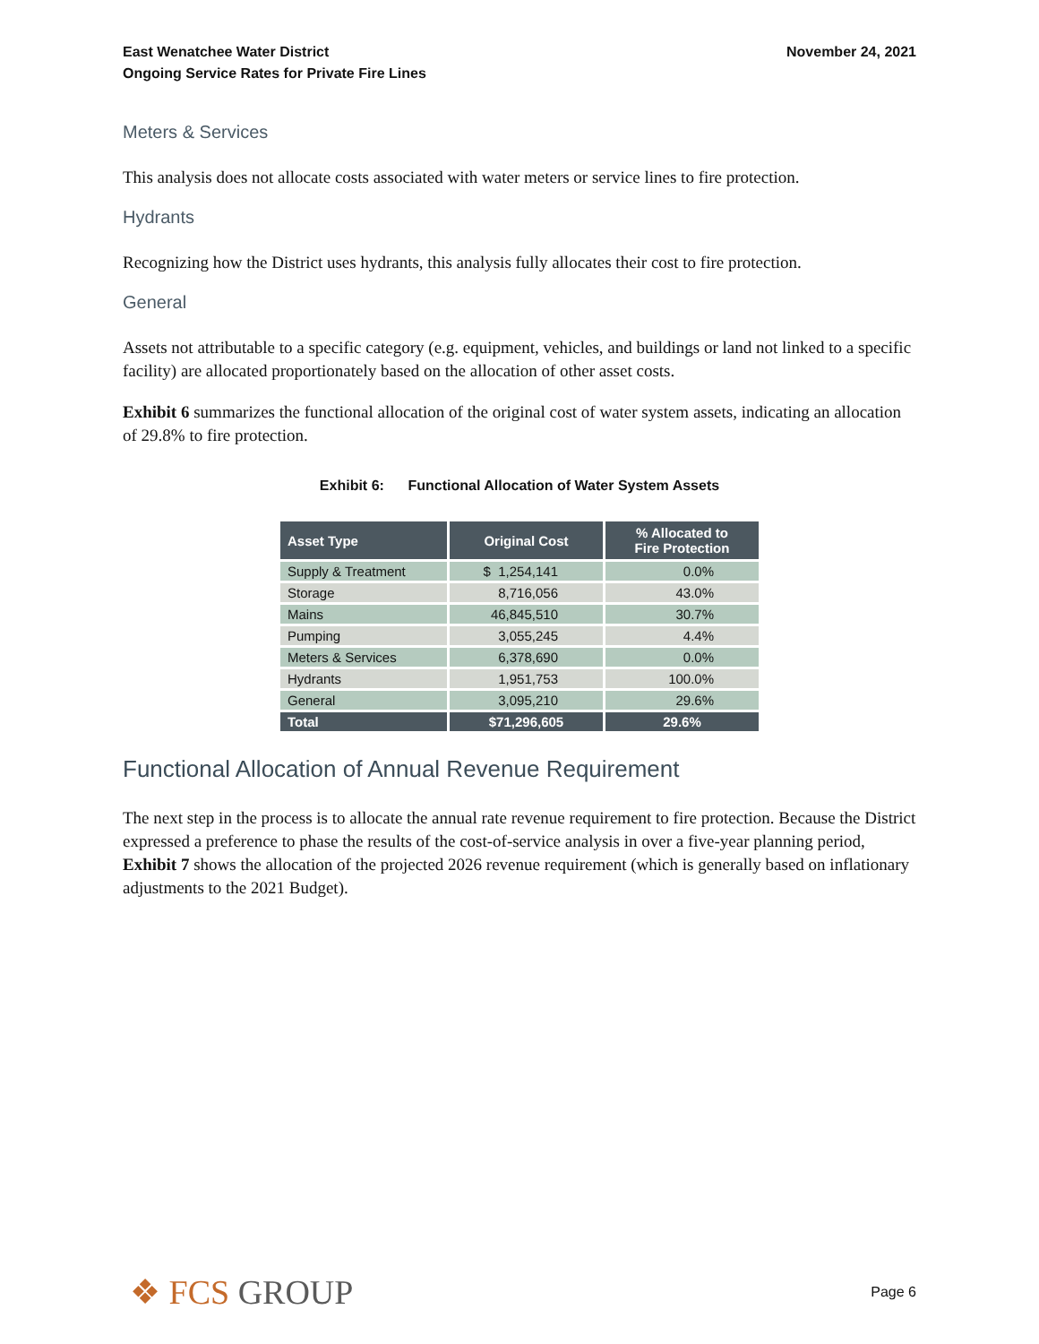East Wenatchee Water District
Ongoing Service Rates for Private Fire Lines
November 24, 2021
Meters & Services
This analysis does not allocate costs associated with water meters or service lines to fire protection.
Hydrants
Recognizing how the District uses hydrants, this analysis fully allocates their cost to fire protection.
General
Assets not attributable to a specific category (e.g. equipment, vehicles, and buildings or land not linked to a specific facility) are allocated proportionately based on the allocation of other asset costs.
Exhibit 6 summarizes the functional allocation of the original cost of water system assets, indicating an allocation of 29.8% to fire protection.
Exhibit 6: Functional Allocation of Water System Assets
| Asset Type | Original Cost | % Allocated to Fire Protection |
| --- | --- | --- |
| Supply & Treatment | $ 1,254,141 | 0.0% |
| Storage | 8,716,056 | 43.0% |
| Mains | 46,845,510 | 30.7% |
| Pumping | 3,055,245 | 4.4% |
| Meters & Services | 6,378,690 | 0.0% |
| Hydrants | 1,951,753 | 100.0% |
| General | 3,095,210 | 29.6% |
| Total | $71,296,605 | 29.6% |
Functional Allocation of Annual Revenue Requirement
The next step in the process is to allocate the annual rate revenue requirement to fire protection. Because the District expressed a preference to phase the results of the cost-of-service analysis in over a five-year planning period, Exhibit 7 shows the allocation of the projected 2026 revenue requirement (which is generally based on inflationary adjustments to the 2021 Budget).
❖ FCS GROUP
Page 6